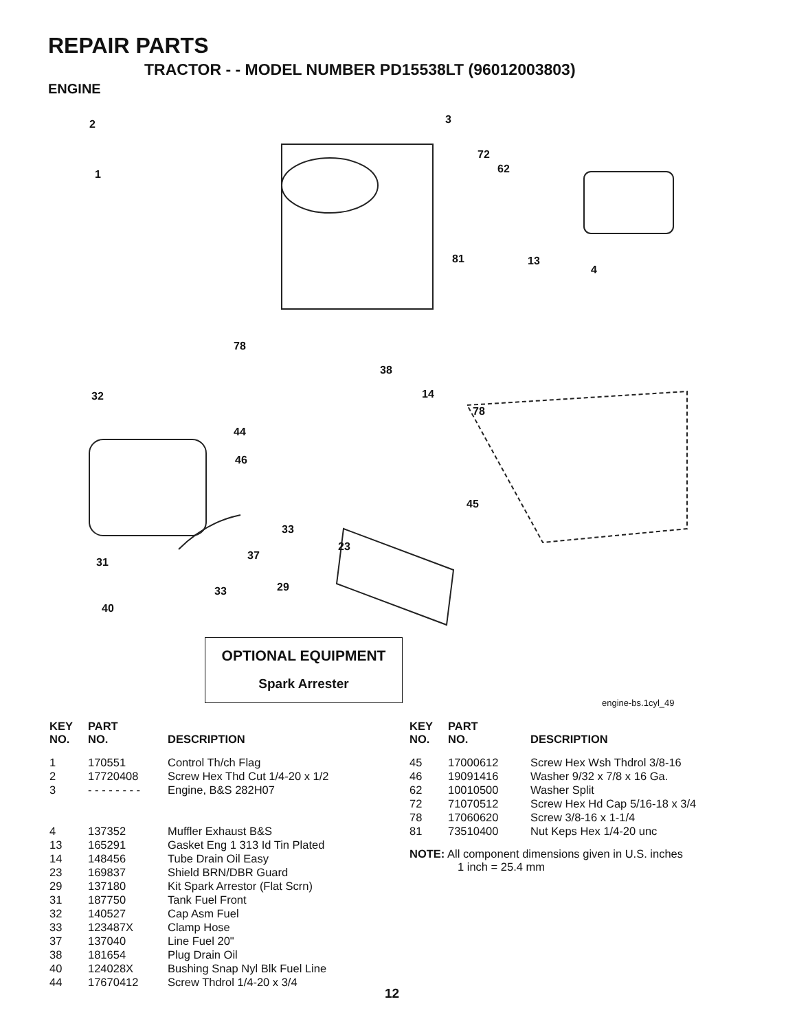REPAIR PARTS
TRACTOR - - MODEL NUMBER PD15538LT (96012003803)
ENGINE
2
1
3
72
62
81 13
4
78
38
14
78
32
44
46
45
33
23
37
31
29 33
40
OPTIONAL EQUIPMENT
Spark Arrester
engine-bs.1cyl_49
| KEY NO. | PART NO. | DESCRIPTION |
| --- | --- | --- |
| 1 | 170551 | Control Th/ch Flag |
| 2 | 17720408 | Screw Hex Thd Cut 1/4-20 x 1/2 |
| 3 | - - - - - - - - | Engine, B&S 282H07 |
| 4 | 137352 | Muffler Exhaust B&S |
| 13 | 165291 | Gasket Eng 1 313 Id Tin Plated |
| 14 | 148456 | Tube Drain Oil Easy |
| 23 | 169837 | Shield BRN/DBR Guard |
| 29 | 137180 | Kit Spark Arrestor (Flat Scrn) |
| 31 | 187750 | Tank Fuel Front |
| 32 | 140527 | Cap Asm Fuel |
| 33 | 123487X | Clamp Hose |
| 37 | 137040 | Line Fuel 20" |
| 38 | 181654 | Plug Drain Oil |
| 40 | 124028X | Bushing Snap Nyl Blk Fuel Line |
| 44 | 17670412 | Screw Thdrol 1/4-20 x 3/4 |
| KEY NO. | PART NO. | DESCRIPTION |
| --- | --- | --- |
| 45 | 17000612 | Screw Hex Wsh Thdrol 3/8-16 |
| 46 | 19091416 | Washer 9/32 x 7/8 x 16 Ga. |
| 62 | 10010500 | Washer Split |
| 72 | 71070512 | Screw Hex Hd Cap 5/16-18 x 3/4 |
| 78 | 17060620 | Screw 3/8-16 x 1-1/4 |
| 81 | 73510400 | Nut Keps Hex 1/4-20 unc |
NOTE: All component dimensions given in U.S. inches
1 inch = 25.4 mm
12